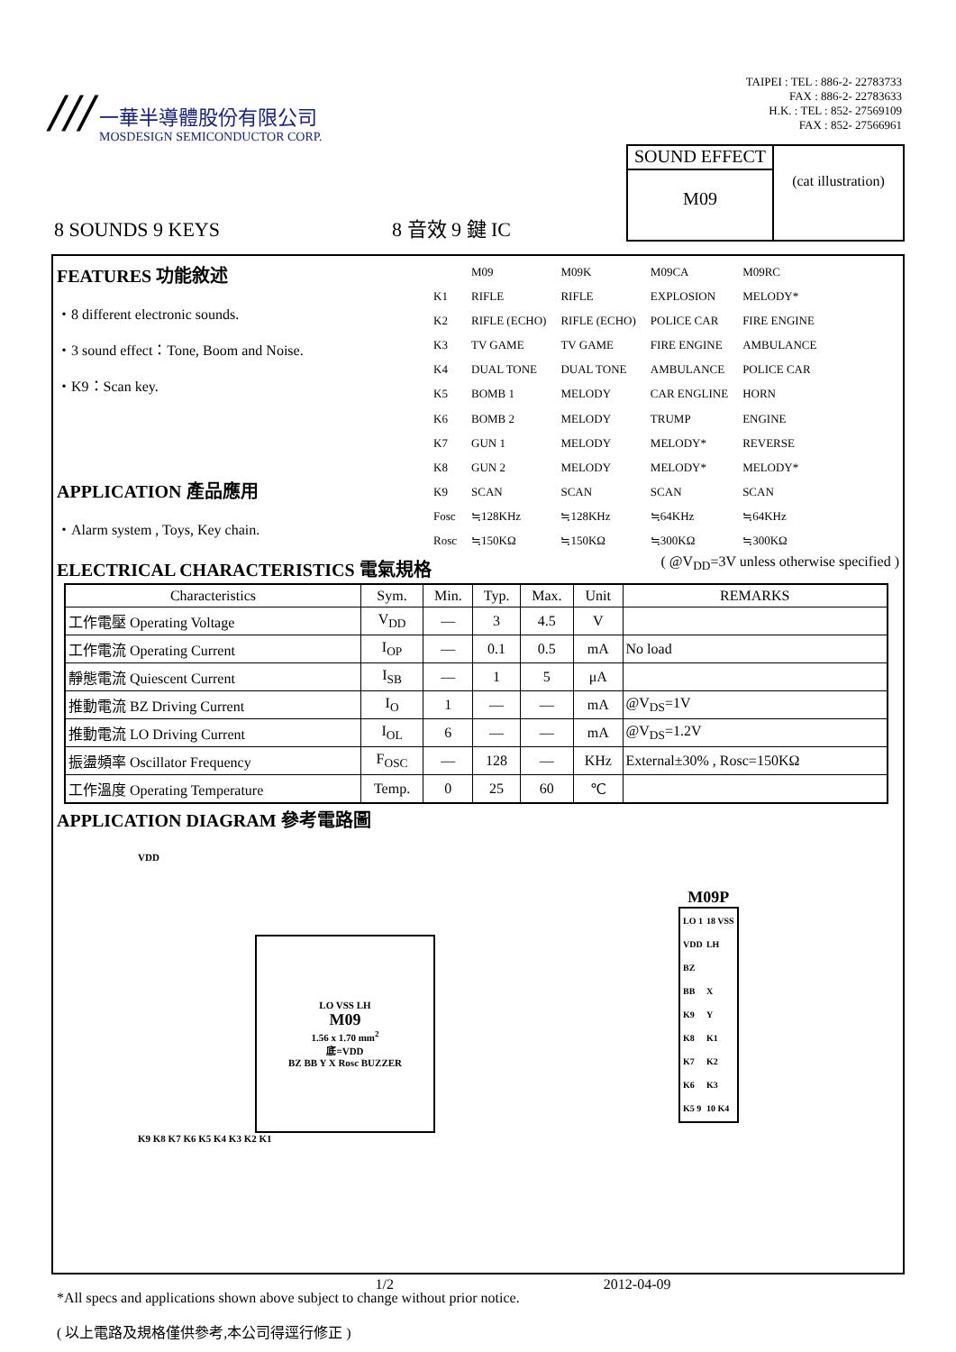///
一華半導體股份有限公司
MOSDESIGN SEMICONDUCTOR CORP.
TAIPEI : TEL : 886-2- 22783733
FAX : 886-2- 22783633
H.K. : TEL : 852- 27569109
FAX : 852- 27566961
8 SOUNDS 9 KEYS
8 音效 9 鍵 IC
SOUND EFFECT
M09
(cat illustration)
FEATURES 功能敘述
・8 different electronic sounds.
・3 sound effect：Tone, Boom and Noise.
・K9：Scan key.
APPLICATION 產品應用
・Alarm system , Toys, Key chain.
| | M09 | M09K | M09CA | M09RC |
| --- | --- | --- | --- | --- |
| K1 | RIFLE | RIFLE | EXPLOSION | MELODY* |
| K2 | RIFLE (ECHO) | RIFLE (ECHO) | POLICE CAR | FIRE ENGINE |
| K3 | TV GAME | TV GAME | FIRE ENGINE | AMBULANCE |
| K4 | DUAL TONE | DUAL TONE | AMBULANCE | POLICE CAR |
| K5 | BOMB 1 | MELODY | CAR ENGLINE | HORN |
| K6 | BOMB 2 | MELODY | TRUMP | ENGINE |
| K7 | GUN 1 | MELODY | MELODY* | REVERSE |
| K8 | GUN 2 | MELODY | MELODY* | MELODY* |
| K9 | SCAN | SCAN | SCAN | SCAN |
| Fosc | ≒128KHz | ≒128KHz | ≒64KHz | ≒64KHz |
| Rosc | ≒150KΩ | ≒150KΩ | ≒300KΩ | ≒300KΩ |
ELECTRICAL CHARACTERISTICS 電氣規格
( @V<sub>DD</sub>=3V unless otherwise specified )
| Characteristics | Sym. | Min. | Typ. | Max. | Unit | REMARKS |
| --- | --- | --- | --- | --- | --- | --- |
| 工作電壓 Operating Voltage | V<sub>DD</sub> | — | 3 | 4.5 | V | |
| 工作電流 Operating Current | I<sub>OP</sub> | — | 0.1 | 0.5 | mA | No load |
| 靜態電流 Quiescent Current | I<sub>SB</sub> | — | 1 | 5 | μA | |
| 推動電流 BZ Driving Current | I<sub>O</sub> | 1 | — | — | mA | @V<sub>DS</sub>=1V |
| 推動電流 LO Driving Current | I<sub>OL</sub> | 6 | — | — | mA | @V<sub>DS</sub>=1.2V |
| 振盪頻率 Oscillator Frequency | F<sub>OSC</sub> | — | 128 | — | KHz | External±30% , Rosc=150KΩ |
| 工作溫度 Operating Temperature | Temp. | 0 | 25 | 60 | ℃ | |
APPLICATION DIAGRAM 參考電路圖
VDD
LO VSS LH
M09
1.56 x 1.70 mm<sup>2</sup>
底=VDD
BZ BB Y X Rosc BUZZER
K9 K8 K7 K6 K5 K4 K3 K2 K1
M09P
| LO 1 | 18 VSS |
| VDD | LH |
| BZ | |
| BB | X |
| K9 | Y |
| K8 | K1 |
| K7 | K2 |
| K6 | K3 |
| K5 9 | 10 K4 |
*All specs and applications shown above subject to change without prior notice.
( 以上電路及規格僅供參考,本公司得逕行修正 )
1/2 2012-04-09